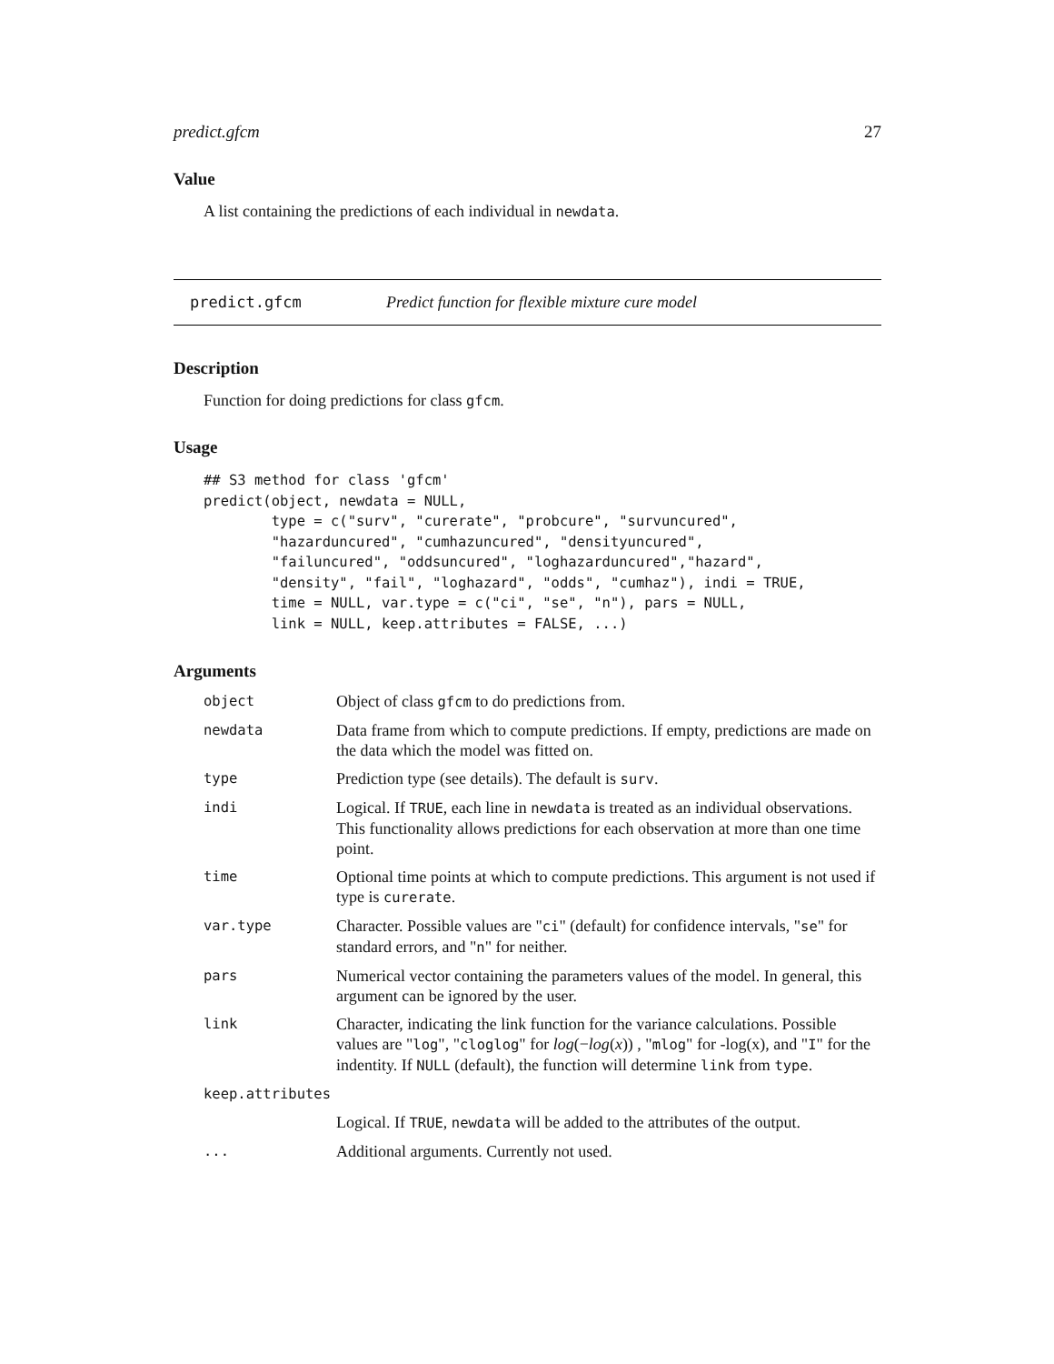predict.gfcm 27
Value
A list containing the predictions of each individual in newdata.
predict.gfcm Predict function for flexible mixture cure model
Description
Function for doing predictions for class gfcm.
Usage
## S3 method for class 'gfcm'
predict(object, newdata = NULL,
        type = c("surv", "curerate", "probcure", "survuncured",
        "hazarduncured", "cumhazuncured", "densityuncured",
        "failuncured", "oddsuncured", "loghazarduncured","hazard",
        "density", "fail", "loghazard", "odds", "cumhaz"), indi = TRUE,
        time = NULL, var.type = c("ci", "se", "n"), pars = NULL,
        link = NULL, keep.attributes = FALSE, ...)
Arguments
| object | Object of class gfcm to do predictions from. |
| newdata | Data frame from which to compute predictions. If empty, predictions are made on the data which the model was fitted on. |
| type | Prediction type (see details). The default is surv . |
| indi | Logical. If TRUE , each line in newdata is treated as an individual observations. This functionality allows predictions for each observation at more than one time point. |
| time | Optional time points at which to compute predictions. This argument is not used if type is curerate . |
| var.type | Character. Possible values are " ci " (default) for confidence intervals, " se " for standard errors, and " n " for neither. |
| pars | Numerical vector containing the parameters values of the model. In general, this argument can be ignored by the user. |
| link | Character, indicating the link function for the variance calculations. Possible values are " log ", " cloglog " for log (− log ( x )) , " mlog " for -log(x), and " I " for the indentity. If NULL (default), the function will determine link from type . |
| keep.attributes | |
| | Logical. If TRUE , newdata will be added to the attributes of the output. |
| ... | Additional arguments. Currently not used. |